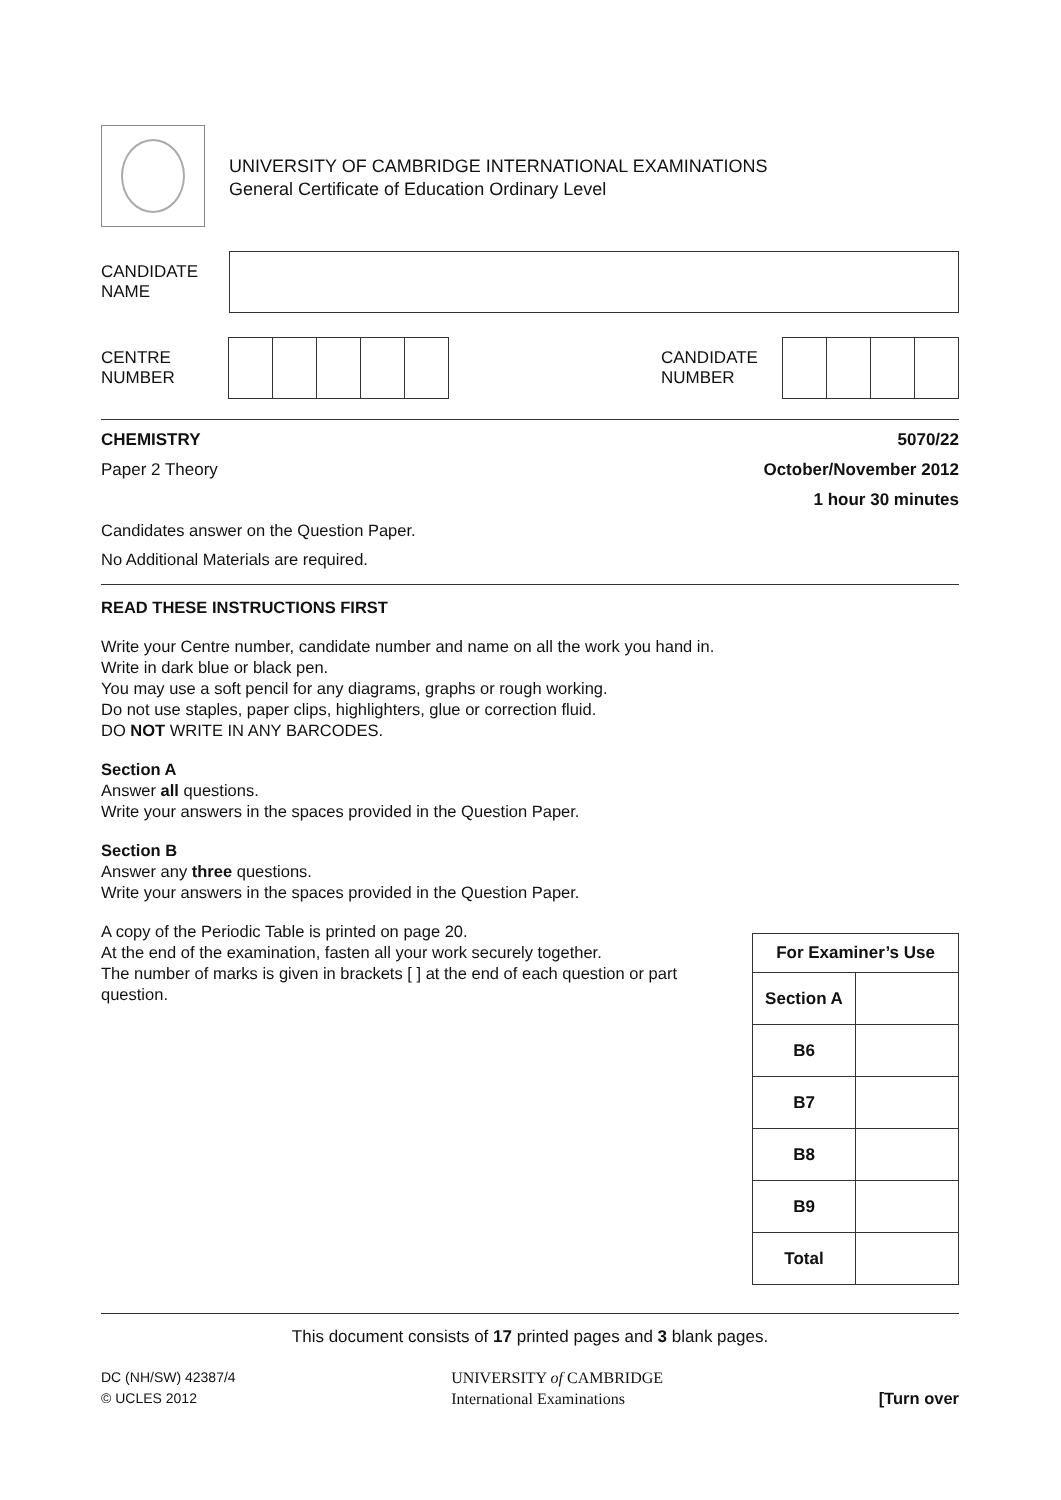UNIVERSITY OF CAMBRIDGE INTERNATIONAL EXAMINATIONS
General Certificate of Education Ordinary Level
CANDIDATE
NAME
CENTRE
NUMBER
CANDIDATE
NUMBER
CHEMISTRY 5070/22
Paper 2 Theory October/November 2012
1 hour 30 minutes
Candidates answer on the Question Paper.
No Additional Materials are required.
READ THESE INSTRUCTIONS FIRST
Write your Centre number, candidate number and name on all the work you hand in.
Write in dark blue or black pen.
You may use a soft pencil for any diagrams, graphs or rough working.
Do not use staples, paper clips, highlighters, glue or correction fluid.
DO NOT WRITE IN ANY BARCODES.
Section A
Answer all questions.
Write your answers in the spaces provided in the Question Paper.
Section B
Answer any three questions.
Write your answers in the spaces provided in the Question Paper.
A copy of the Periodic Table is printed on page 20.
At the end of the examination, fasten all your work securely together.
The number of marks is given in brackets [ ] at the end of each question or part question.
| For Examiner’s Use | |
| --- | --- |
| Section A | |
| B6 | |
| B7 | |
| B8 | |
| B9 | |
| Total | |
This document consists of 17 printed pages and 3 blank pages.
DC (NH/SW) 42387/4
© UCLES 2012
UNIVERSITY of CAMBRIDGE
International Examinations
[Turn over